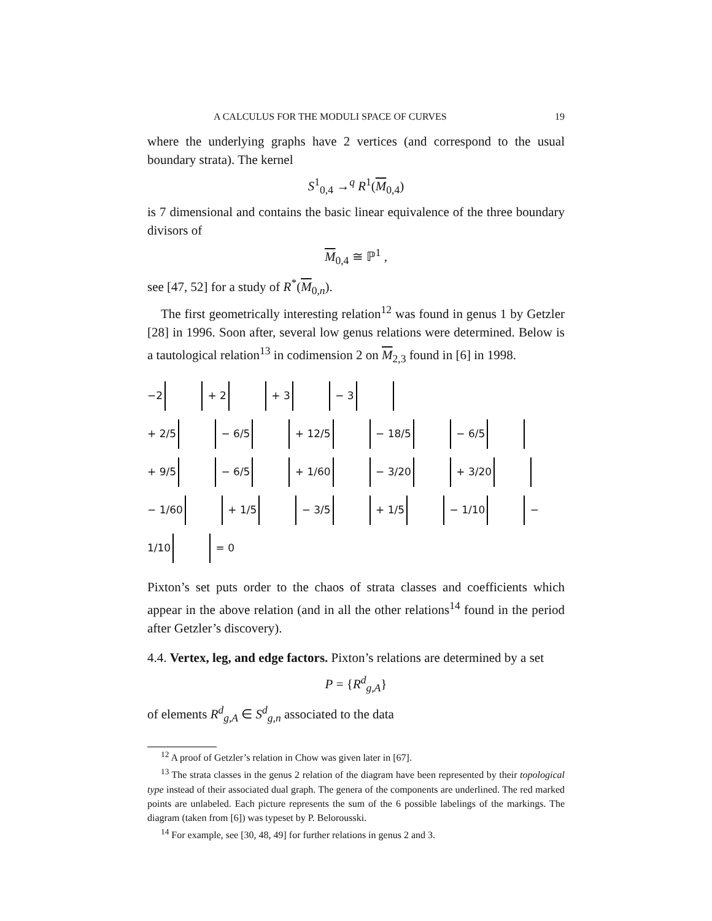A CALCULUS FOR THE MODULI SPACE OF CURVES 19
where the underlying graphs have 2 vertices (and correspond to the usual boundary strata). The kernel
S<sup>1</sup><sub>0,4</sub> →<sup>q</sup> R<sup>1</sup>(M<sub>0,4</sub>)
is 7 dimensional and contains the basic linear equivalence of the three boundary divisors of
M<sub>0,4</sub> ≅ ℙ<sup>1</sup> ,
see [47, 52] for a study of R<sup>*</sup>(M<sub>0,n</sub>).
The first geometrically interesting relation<sup>12</sup> was found in genus 1 by Getzler [28] in 1996. Soon after, several low genus relations were determined. Below is a tautological relation<sup>13</sup> in codimension 2 on M<sub>2,3</sub> found in [6] in 1998.
−2 + 2 + 3 − 3
+ 2/5 − 6/5 + 12/5 − 18/5 − 6/5
+ 9/5 − 6/5 + 1/60 − 3/20 + 3/20
− 1/60 + 1/5 − 3/5 + 1/5 − 1/10 − 1/10 = 0
Pixton’s set puts order to the chaos of strata classes and coefficients which appear in the above relation (and in all the other relations<sup>14</sup> found in the period after Getzler’s discovery).
4.4. Vertex, leg, and edge factors. Pixton’s relations are determined by a set
P = {R<sup>d</sup><sub>g,A</sub>}
of elements R<sup>d</sup><sub>g,A</sub> ∈ S<sup>d</sup><sub>g,n</sub> associated to the data
<sup>12</sup> A proof of Getzler’s relation in Chow was given later in [67].
<sup>13</sup> The strata classes in the genus 2 relation of the diagram have been represented by their topological type instead of their associated dual graph. The genera of the components are underlined. The red marked points are unlabeled. Each picture represents the sum of the 6 possible labelings of the markings. The diagram (taken from [6]) was typeset by P. Belorousski.
<sup>14</sup> For example, see [30, 48, 49] for further relations in genus 2 and 3.